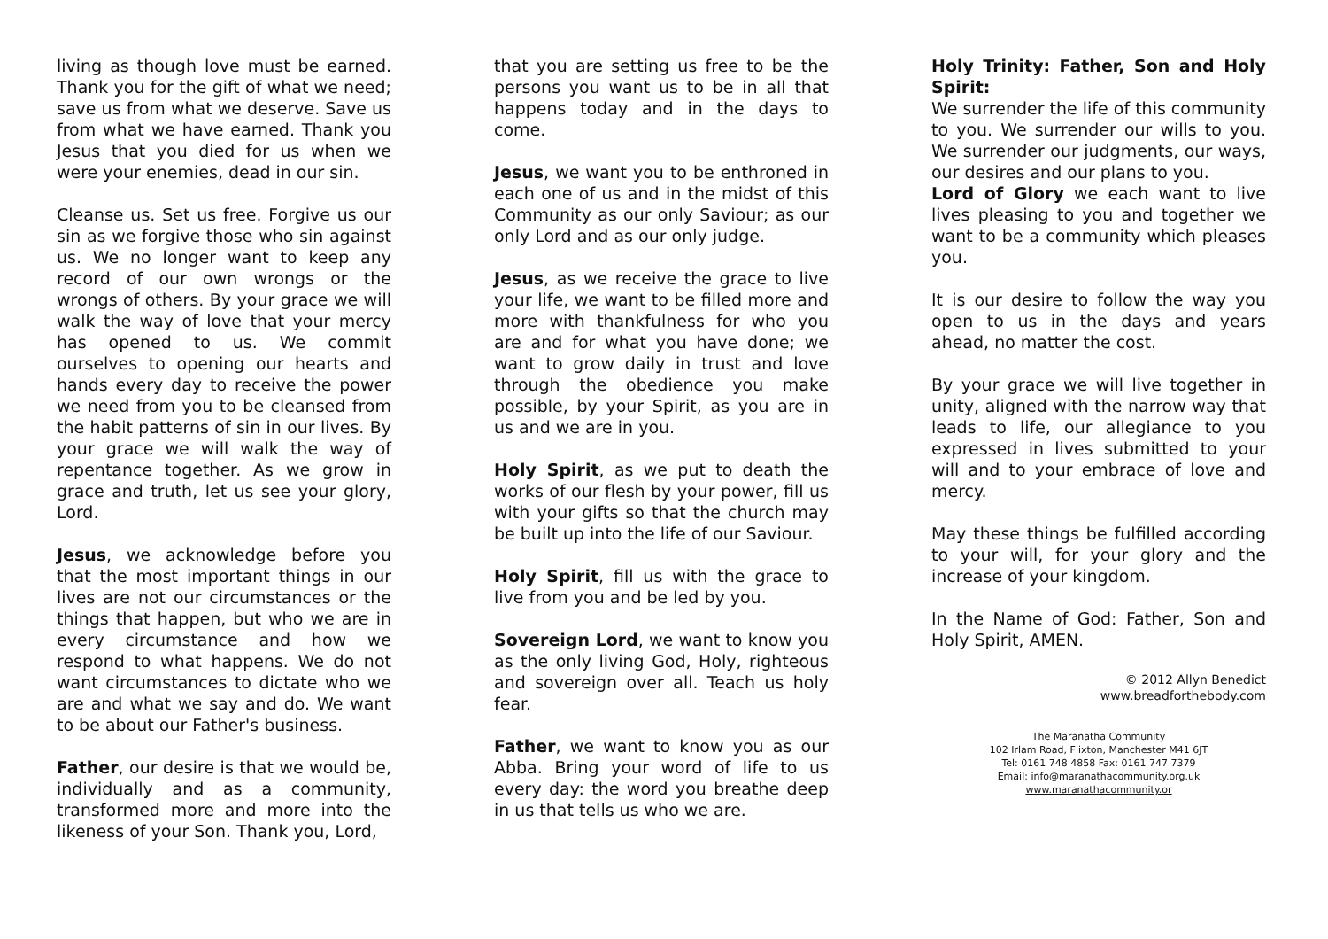living as though love must be earned. Thank you for the gift of what we need; save us from what we deserve. Save us from what we have earned. Thank you Jesus that you died for us when we were your enemies, dead in our sin.
Cleanse us. Set us free. Forgive us our sin as we forgive those who sin against us. We no longer want to keep any record of our own wrongs or the wrongs of others. By your grace we will walk the way of love that your mercy has opened to us. We commit ourselves to opening our hearts and hands every day to receive the power we need from you to be cleansed from the habit patterns of sin in our lives. By your grace we will walk the way of repentance together. As we grow in grace and truth, let us see your glory, Lord.
Jesus, we acknowledge before you that the most important things in our lives are not our circumstances or the things that happen, but who we are in every circumstance and how we respond to what happens. We do not want circumstances to dictate who we are and what we say and do. We want to be about our Father's business.
Father, our desire is that we would be, individually and as a community, transformed more and more into the likeness of your Son. Thank you, Lord,
that you are setting us free to be the persons you want us to be in all that happens today and in the days to come.
Jesus, we want you to be enthroned in each one of us and in the midst of this Community as our only Saviour; as our only Lord and as our only judge.
Jesus, as we receive the grace to live your life, we want to be filled more and more with thankfulness for who you are and for what you have done; we want to grow daily in trust and love through the obedience you make possible, by your Spirit, as you are in us and we are in you.
Holy Spirit, as we put to death the works of our flesh by your power, fill us with your gifts so that the church may be built up into the life of our Saviour.
Holy Spirit, fill us with the grace to live from you and be led by you.
Sovereign Lord, we want to know you as the only living God, Holy, righteous and sovereign over all. Teach us holy fear.
Father, we want to know you as our Abba. Bring your word of life to us every day: the word you breathe deep in us that tells us who we are.
Holy Trinity: Father, Son and Holy Spirit:
We surrender the life of this community to you. We surrender our wills to you. We surrender our judgments, our ways, our desires and our plans to you.
Lord of Glory we each want to live lives pleasing to you and together we want to be a community which pleases you.
It is our desire to follow the way you open to us in the days and years ahead, no matter the cost.
By your grace we will live together in unity, aligned with the narrow way that leads to life, our allegiance to you expressed in lives submitted to your will and to your embrace of love and mercy.
May these things be fulfilled according to your will, for your glory and the increase of your kingdom.
In the Name of God: Father, Son and Holy Spirit, AMEN.
© 2012 Allyn Benedict
www.breadforthebody.com
The Maranatha Community
102 Irlam Road, Flixton, Manchester M41 6JT
Tel: 0161 748 4858 Fax: 0161 747 7379
Email: info@maranathacommunity.org.uk
www.maranathacommunity.or